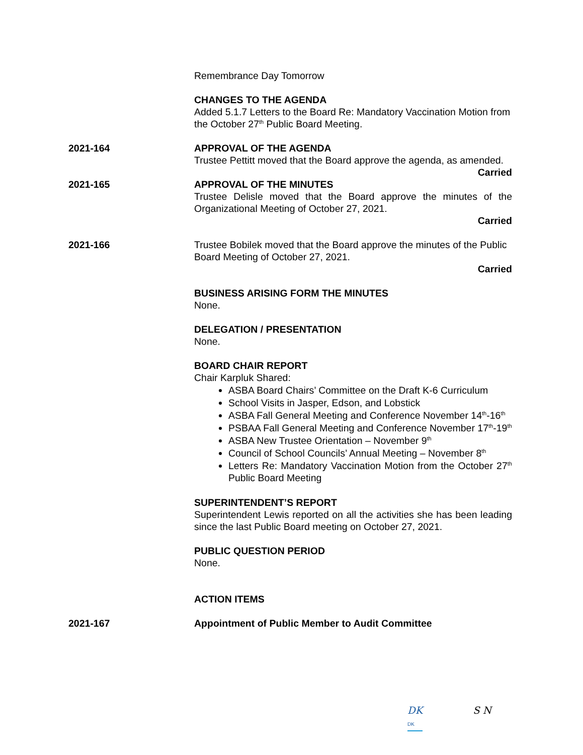Remembrance Day Tomorrow
CHANGES TO THE AGENDA
Added 5.1.7 Letters to the Board Re: Mandatory Vaccination Motion from the October 27<sup>th</sup> Public Board Meeting.
2021-164 APPROVAL OF THE AGENDA
Trustee Pettitt moved that the Board approve the agenda, as amended.
Carried
2021-165 APPROVAL OF THE MINUTES
Trustee Delisle moved that the Board approve the minutes of the Organizational Meeting of October 27, 2021.
Carried
2021-166 Trustee Bobilek moved that the Board approve the minutes of the Public Board Meeting of October 27, 2021.
Carried
BUSINESS ARISING FORM THE MINUTES
None.
DELEGATION / PRESENTATION
None.
BOARD CHAIR REPORT
Chair Karpluk Shared:
ASBA Board Chairs’ Committee on the Draft K-6 Curriculum
School Visits in Jasper, Edson, and Lobstick
ASBA Fall General Meeting and Conference November 14<sup>th</sup>-16<sup>th</sup>
PSBAA Fall General Meeting and Conference November 17<sup>th</sup>-19<sup>th</sup>
ASBA New Trustee Orientation – November 9<sup>th</sup>
Council of School Councils’ Annual Meeting – November 8<sup>th</sup>
Letters Re: Mandatory Vaccination Motion from the October 27<sup>th</sup> Public Board Meeting
SUPERINTENDENT’S REPORT
Superintendent Lewis reported on all the activities she has been leading since the last Public Board meeting on October 27, 2021.
PUBLIC QUESTION PERIOD
None.
ACTION ITEMS
2021-167 Appointment of Public Member to Audit Committee
DK
DK
S N